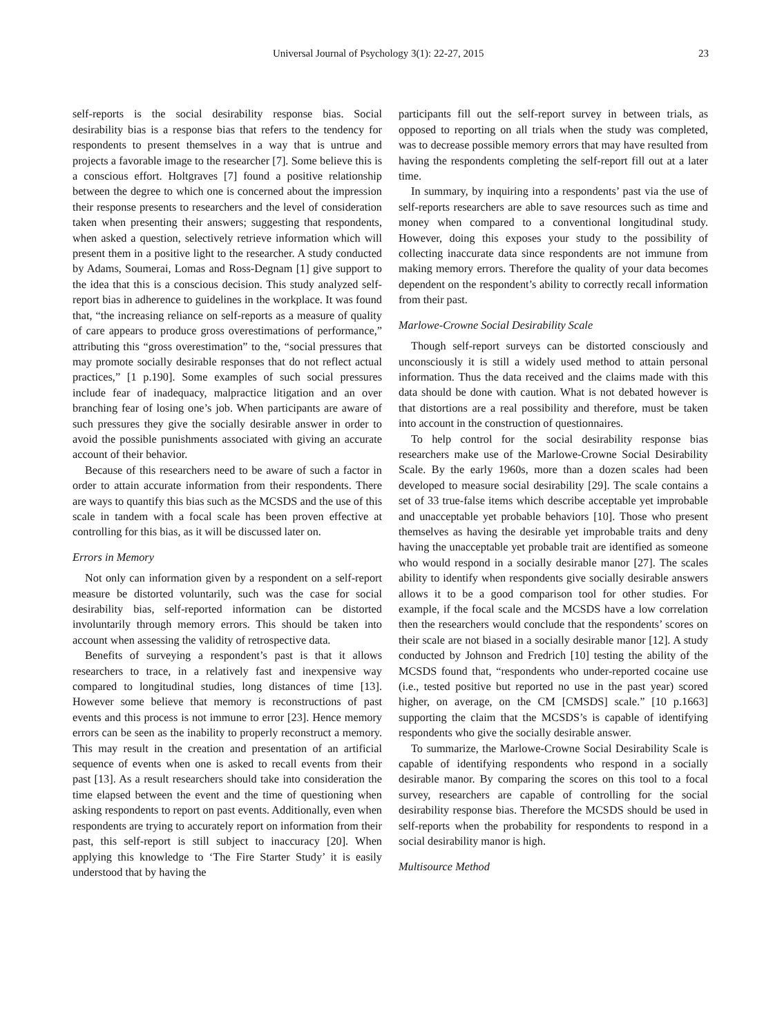Universal Journal of Psychology 3(1): 22-27, 2015 23
self-reports is the social desirability response bias. Social desirability bias is a response bias that refers to the tendency for respondents to present themselves in a way that is untrue and projects a favorable image to the researcher [7]. Some believe this is a conscious effort. Holtgraves [7] found a positive relationship between the degree to which one is concerned about the impression their response presents to researchers and the level of consideration taken when presenting their answers; suggesting that respondents, when asked a question, selectively retrieve information which will present them in a positive light to the researcher. A study conducted by Adams, Soumerai, Lomas and Ross-Degnam [1] give support to the idea that this is a conscious decision. This study analyzed self-report bias in adherence to guidelines in the workplace. It was found that, “the increasing reliance on self-reports as a measure of quality of care appears to produce gross overestimations of performance,” attributing this “gross overestimation” to the, “social pressures that may promote socially desirable responses that do not reflect actual practices,” [1 p.190]. Some examples of such social pressures include fear of inadequacy, malpractice litigation and an over branching fear of losing one’s job. When participants are aware of such pressures they give the socially desirable answer in order to avoid the possible punishments associated with giving an accurate account of their behavior.
Because of this researchers need to be aware of such a factor in order to attain accurate information from their respondents. There are ways to quantify this bias such as the MCSDS and the use of this scale in tandem with a focal scale has been proven effective at controlling for this bias, as it will be discussed later on.
Errors in Memory
Not only can information given by a respondent on a self-report measure be distorted voluntarily, such was the case for social desirability bias, self-reported information can be distorted involuntarily through memory errors. This should be taken into account when assessing the validity of retrospective data.
Benefits of surveying a respondent’s past is that it allows researchers to trace, in a relatively fast and inexpensive way compared to longitudinal studies, long distances of time [13]. However some believe that memory is reconstructions of past events and this process is not immune to error [23]. Hence memory errors can be seen as the inability to properly reconstruct a memory. This may result in the creation and presentation of an artificial sequence of events when one is asked to recall events from their past [13]. As a result researchers should take into consideration the time elapsed between the event and the time of questioning when asking respondents to report on past events. Additionally, even when respondents are trying to accurately report on information from their past, this self-report is still subject to inaccuracy [20]. When applying this knowledge to ‘The Fire Starter Study’ it is easily understood that by having the
participants fill out the self-report survey in between trials, as opposed to reporting on all trials when the study was completed, was to decrease possible memory errors that may have resulted from having the respondents completing the self-report fill out at a later time.
In summary, by inquiring into a respondents’ past via the use of self-reports researchers are able to save resources such as time and money when compared to a conventional longitudinal study. However, doing this exposes your study to the possibility of collecting inaccurate data since respondents are not immune from making memory errors. Therefore the quality of your data becomes dependent on the respondent’s ability to correctly recall information from their past.
Marlowe-Crowne Social Desirability Scale
Though self-report surveys can be distorted consciously and unconsciously it is still a widely used method to attain personal information. Thus the data received and the claims made with this data should be done with caution. What is not debated however is that distortions are a real possibility and therefore, must be taken into account in the construction of questionnaires.
To help control for the social desirability response bias researchers make use of the Marlowe-Crowne Social Desirability Scale. By the early 1960s, more than a dozen scales had been developed to measure social desirability [29]. The scale contains a set of 33 true-false items which describe acceptable yet improbable and unacceptable yet probable behaviors [10]. Those who present themselves as having the desirable yet improbable traits and deny having the unacceptable yet probable trait are identified as someone who would respond in a socially desirable manor [27]. The scales ability to identify when respondents give socially desirable answers allows it to be a good comparison tool for other studies. For example, if the focal scale and the MCSDS have a low correlation then the researchers would conclude that the respondents’ scores on their scale are not biased in a socially desirable manor [12]. A study conducted by Johnson and Fredrich [10] testing the ability of the MCSDS found that, “respondents who under-reported cocaine use (i.e., tested positive but reported no use in the past year) scored higher, on average, on the CM [CMSDS] scale.” [10 p.1663] supporting the claim that the MCSDS’s is capable of identifying respondents who give the socially desirable answer.
To summarize, the Marlowe-Crowne Social Desirability Scale is capable of identifying respondents who respond in a socially desirable manor. By comparing the scores on this tool to a focal survey, researchers are capable of controlling for the social desirability response bias. Therefore the MCSDS should be used in self-reports when the probability for respondents to respond in a social desirability manor is high.
Multisource Method